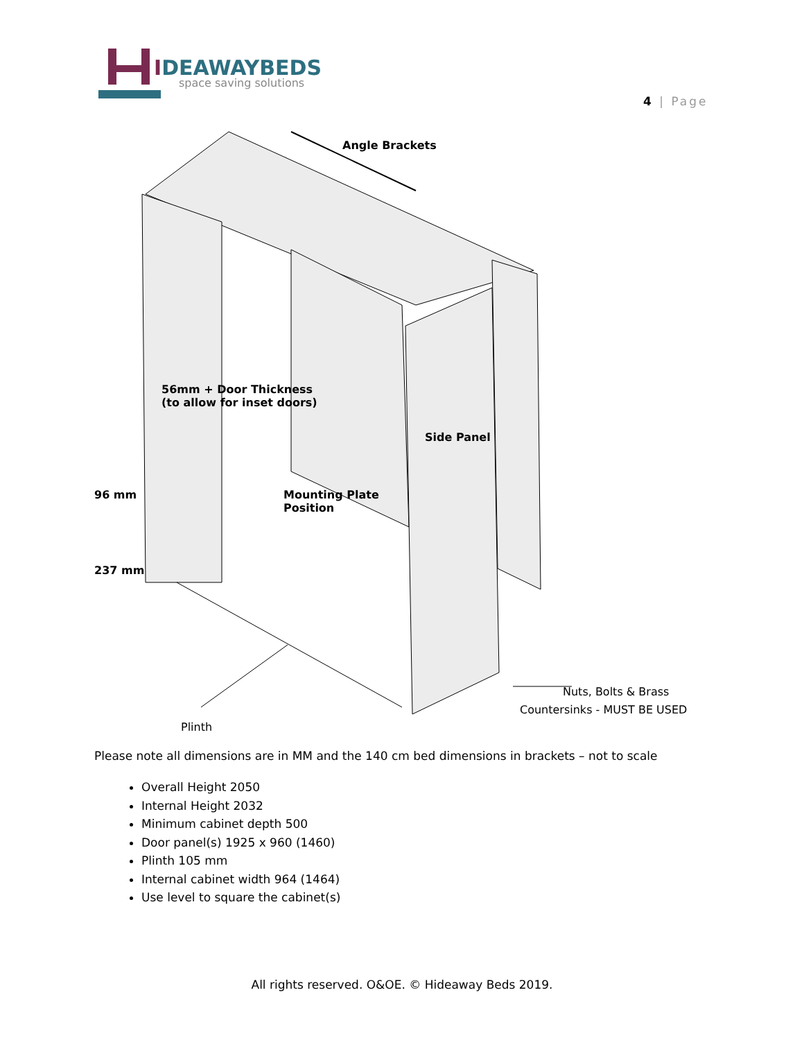IDEAWAYBEDS
space saving solutions
4 | Page
Angle Brackets
56mm + Door Thickness
(to allow for inset doors)
Side Panel
96 mm
Mounting Plate
Position
237 mm
Nuts, Bolts & Brass
Countersinks - MUST BE USED
Plinth
Please note all dimensions are in MM and the 140 cm bed dimensions in brackets – not to scale
Overall Height 2050
Internal Height 2032
Minimum cabinet depth 500
Door panel(s) 1925 x 960 (1460)
Plinth 105 mm
Internal cabinet width 964 (1464)
Use level to square the cabinet(s)
All rights reserved. O&OE. © Hideaway Beds 2019.